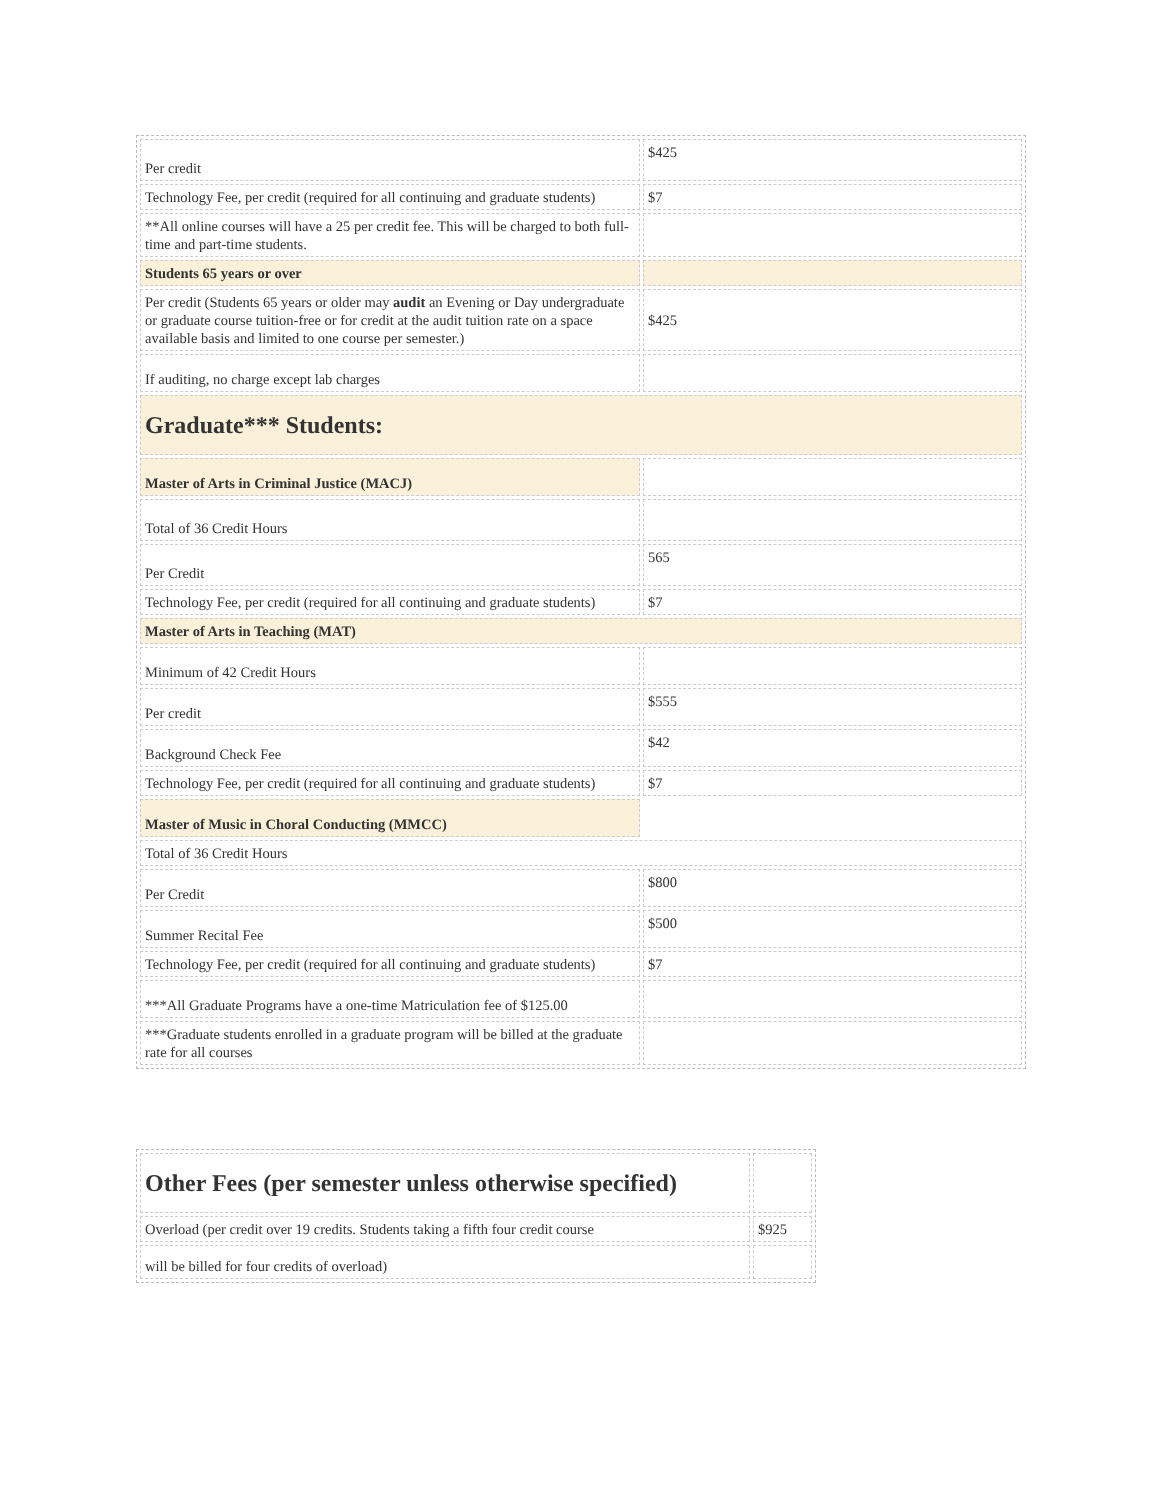| Per credit | $425 |
| Technology Fee, per credit (required for all continuing and graduate students) | $7 |
| **All online courses will have a 25 per credit fee. This will be charged to both full-time and part-time students. | |
| Students 65 years or over | |
| Per credit (Students 65 years or older may audit an Evening or Day undergraduate or graduate course tuition-free or for credit at the audit tuition rate on a space available basis and limited to one course per semester.) | $425 |
| If auditing, no charge except lab charges | |
| Graduate*** Students: | |
| Master of Arts in Criminal Justice (MACJ) | |
| Total of 36 Credit Hours | |
| Per Credit | 565 |
| Technology Fee, per credit (required for all continuing and graduate students) | $7 |
| Master of Arts in Teaching (MAT) | |
| Minimum of 42 Credit Hours | |
| Per credit | $555 |
| Background Check Fee | $42 |
| Technology Fee, per credit (required for all continuing and graduate students) | $7 |
| Master of Music in Choral Conducting (MMCC) | |
| Total of 36 Credit Hours | |
| Per Credit | $800 |
| Summer Recital Fee | $500 |
| Technology Fee, per credit (required for all continuing and graduate students) | $7 |
| ***All Graduate Programs have a one-time Matriculation fee of $125.00 | |
| ***Graduate students enrolled in a graduate program will be billed at the graduate rate for all courses | |
| Other Fees (per semester unless otherwise specified) | |
| Overload (per credit over 19 credits. Students taking a fifth four credit course | $925 |
| will be billed for four credits of overload) | |